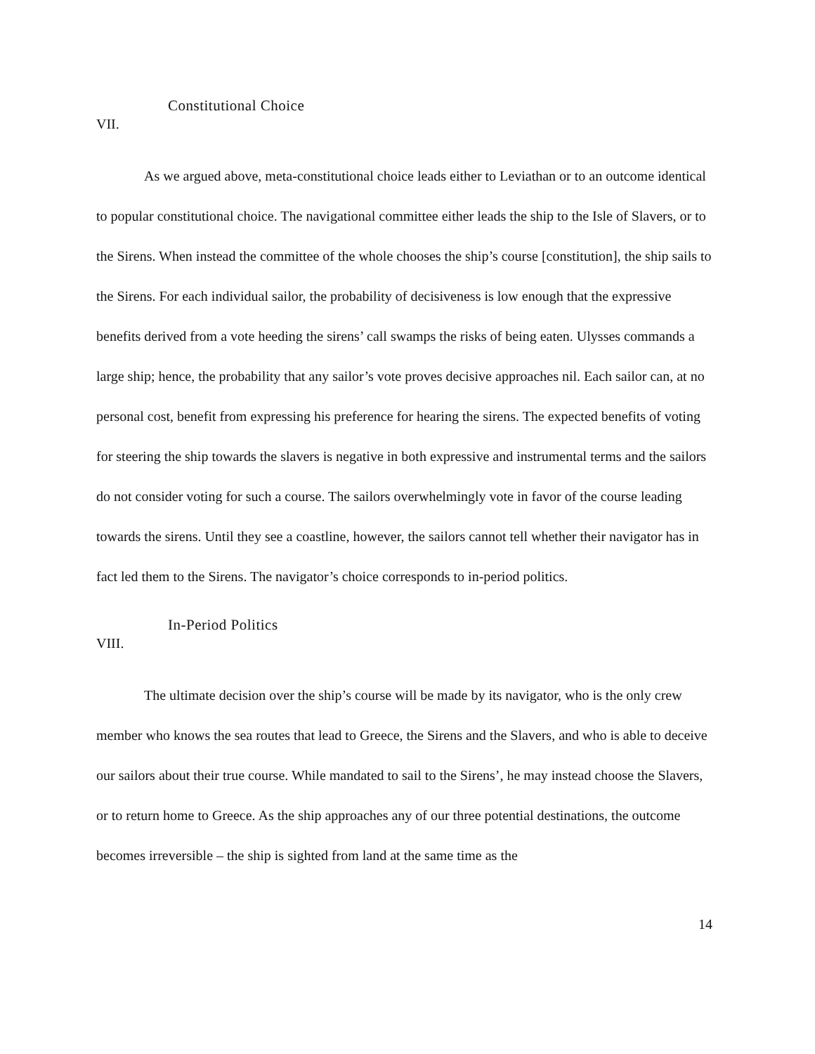Constitutional Choice
VII.
As we argued above, meta-constitutional choice leads either to Leviathan or to an outcome identical to popular constitutional choice. The navigational committee either leads the ship to the Isle of Slavers, or to the Sirens. When instead the committee of the whole chooses the ship’s course [constitution], the ship sails to the Sirens. For each individual sailor, the probability of decisiveness is low enough that the expressive benefits derived from a vote heeding the sirens’ call swamps the risks of being eaten. Ulysses commands a large ship; hence, the probability that any sailor’s vote proves decisive approaches nil. Each sailor can, at no personal cost, benefit from expressing his preference for hearing the sirens. The expected benefits of voting for steering the ship towards the slavers is negative in both expressive and instrumental terms and the sailors do not consider voting for such a course. The sailors overwhelmingly vote in favor of the course leading towards the sirens. Until they see a coastline, however, the sailors cannot tell whether their navigator has in fact led them to the Sirens. The navigator’s choice corresponds to in-period politics.
In-Period Politics
VIII.
The ultimate decision over the ship’s course will be made by its navigator, who is the only crew member who knows the sea routes that lead to Greece, the Sirens and the Slavers, and who is able to deceive our sailors about their true course. While mandated to sail to the Sirens’, he may instead choose the Slavers, or to return home to Greece. As the ship approaches any of our three potential destinations, the outcome becomes irreversible – the ship is sighted from land at the same time as the
14